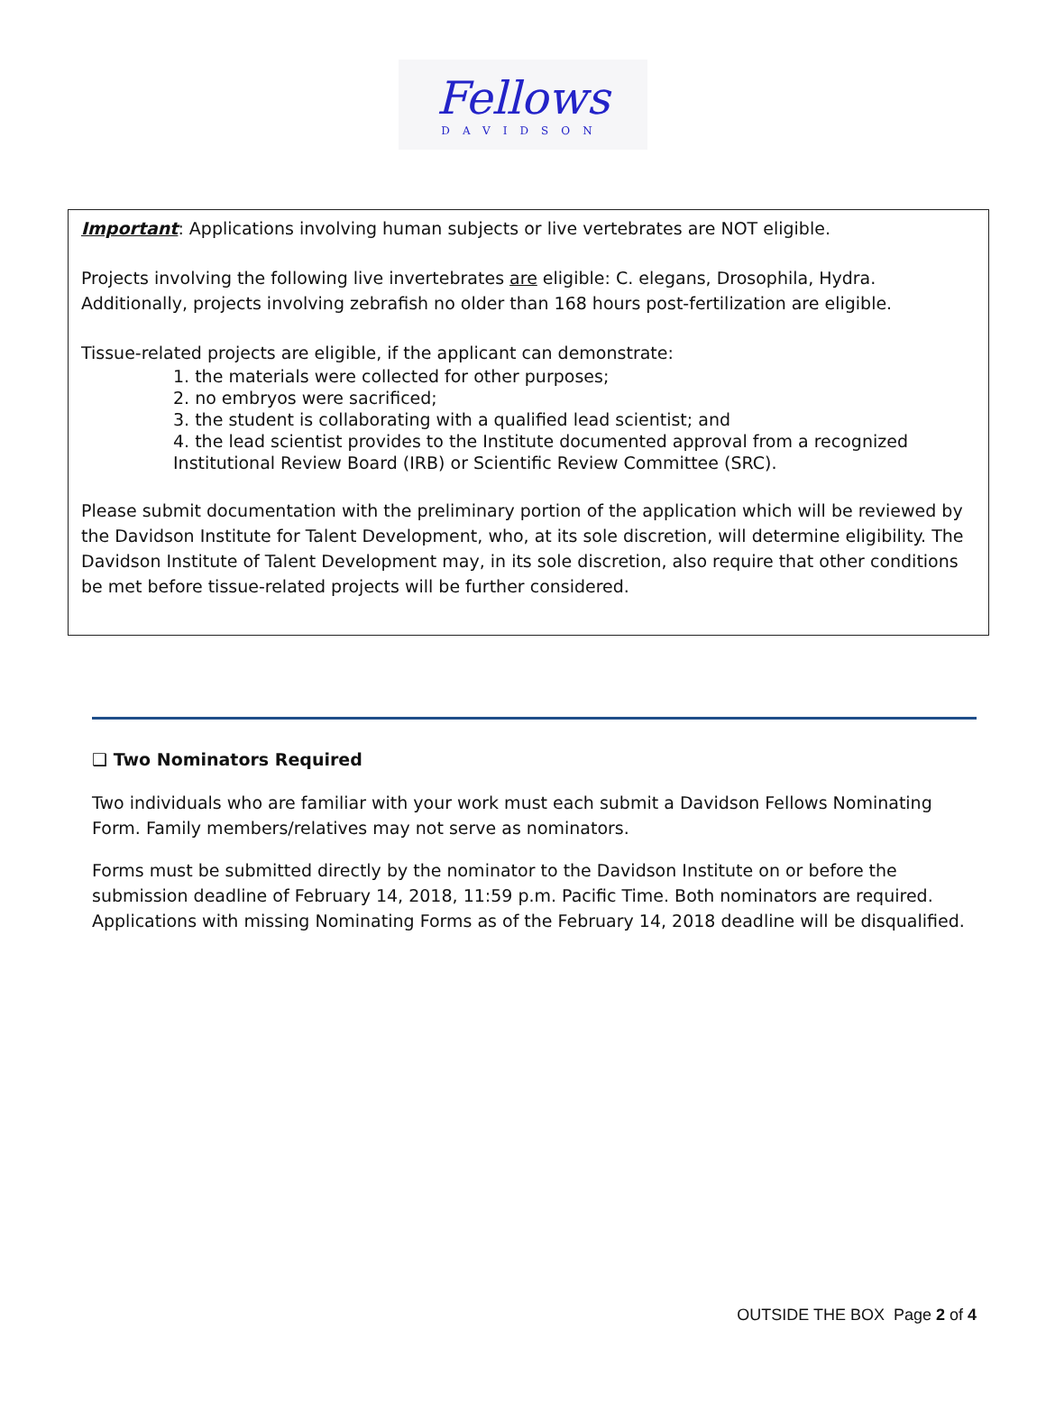Fellows
DAVIDSON
Important: Applications involving human subjects or live vertebrates are NOT eligible.
Projects involving the following live invertebrates are eligible: C. elegans, Drosophila, Hydra. Additionally, projects involving zebrafish no older than 168 hours post-fertilization are eligible.
Tissue-related projects are eligible, if the applicant can demonstrate:
1. the materials were collected for other purposes;
2. no embryos were sacrificed;
3. the student is collaborating with a qualified lead scientist; and
4. the lead scientist provides to the Institute documented approval from a recognized Institutional Review Board (IRB) or Scientific Review Committee (SRC).
Please submit documentation with the preliminary portion of the application which will be reviewed by the Davidson Institute for Talent Development, who, at its sole discretion, will determine eligibility. The Davidson Institute of Talent Development may, in its sole discretion, also require that other conditions be met before tissue-related projects will be further considered.
❑ Two Nominators Required
Two individuals who are familiar with your work must each submit a Davidson Fellows Nominating Form. Family members/relatives may not serve as nominators.
Forms must be submitted directly by the nominator to the Davidson Institute on or before the submission deadline of February 14, 2018, 11:59 p.m. Pacific Time. Both nominators are required. Applications with missing Nominating Forms as of the February 14, 2018 deadline will be disqualified.
OUTSIDE THE BOX Page 2 of 4